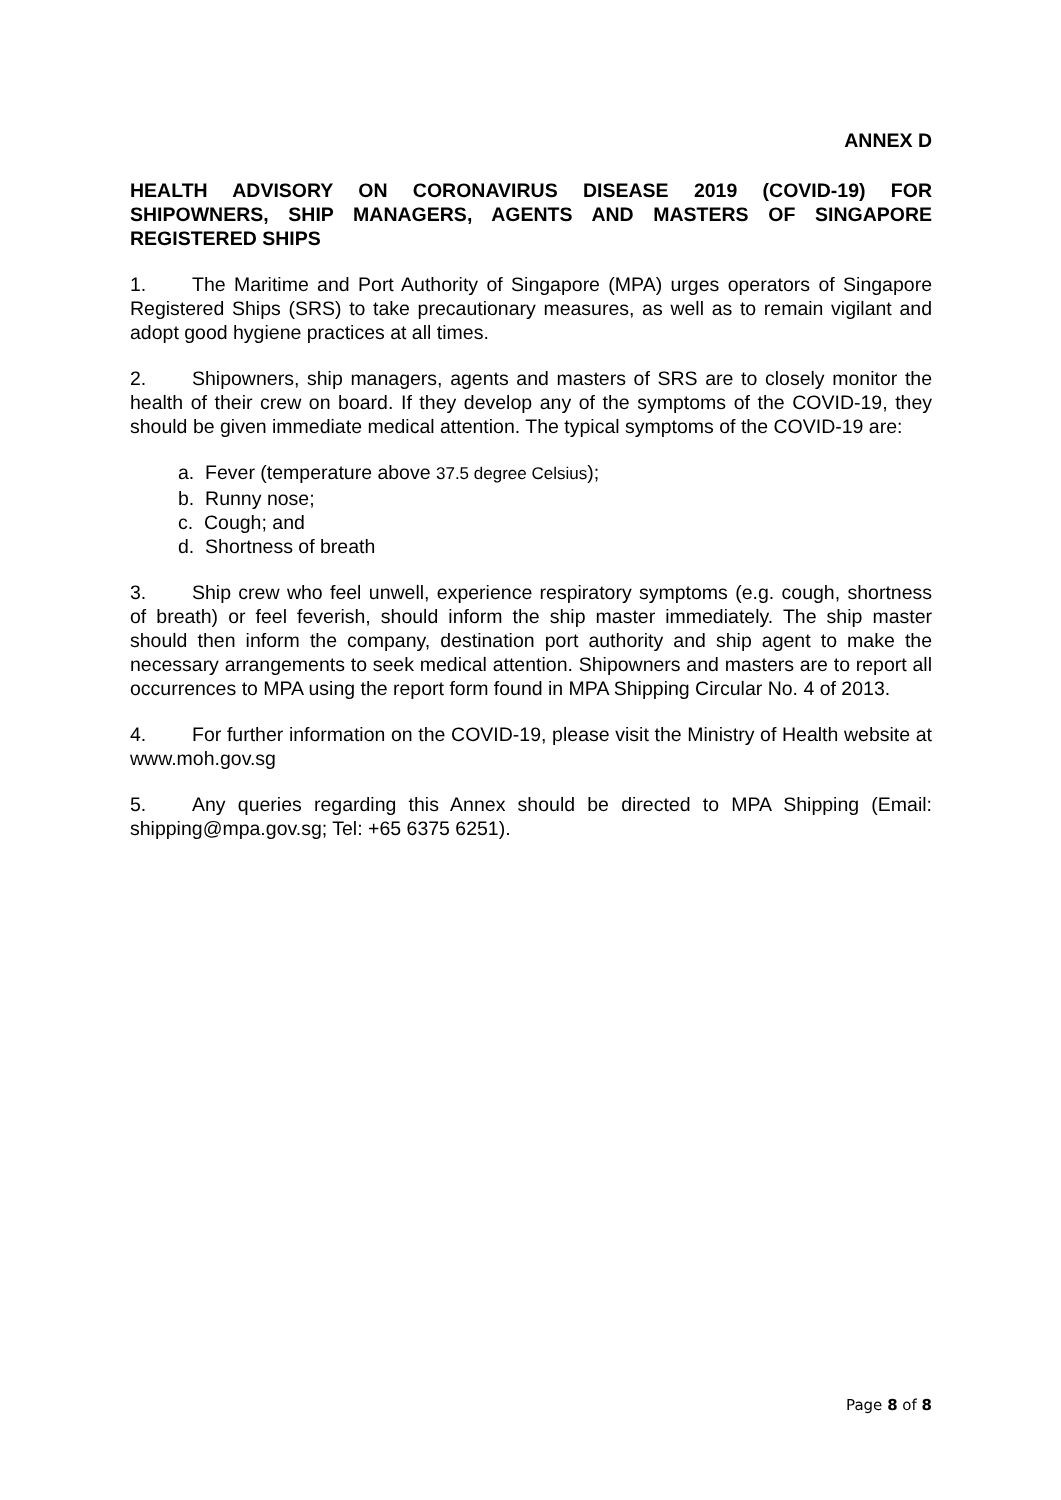ANNEX D
HEALTH ADVISORY ON CORONAVIRUS DISEASE 2019 (COVID-19) FOR SHIPOWNERS, SHIP MANAGERS, AGENTS AND MASTERS OF SINGAPORE REGISTERED SHIPS
1. The Maritime and Port Authority of Singapore (MPA) urges operators of Singapore Registered Ships (SRS) to take precautionary measures, as well as to remain vigilant and adopt good hygiene practices at all times.
2. Shipowners, ship managers, agents and masters of SRS are to closely monitor the health of their crew on board. If they develop any of the symptoms of the COVID-19, they should be given immediate medical attention. The typical symptoms of the COVID-19 are:
a. Fever (temperature above 37.5 degree Celsius);
b. Runny nose;
c. Cough; and
d. Shortness of breath
3. Ship crew who feel unwell, experience respiratory symptoms (e.g. cough, shortness of breath) or feel feverish, should inform the ship master immediately. The ship master should then inform the company, destination port authority and ship agent to make the necessary arrangements to seek medical attention. Shipowners and masters are to report all occurrences to MPA using the report form found in MPA Shipping Circular No. 4 of 2013.
4. For further information on the COVID-19, please visit the Ministry of Health website at www.moh.gov.sg
5. Any queries regarding this Annex should be directed to MPA Shipping (Email: shipping@mpa.gov.sg; Tel: +65 6375 6251).
Page 8 of 8